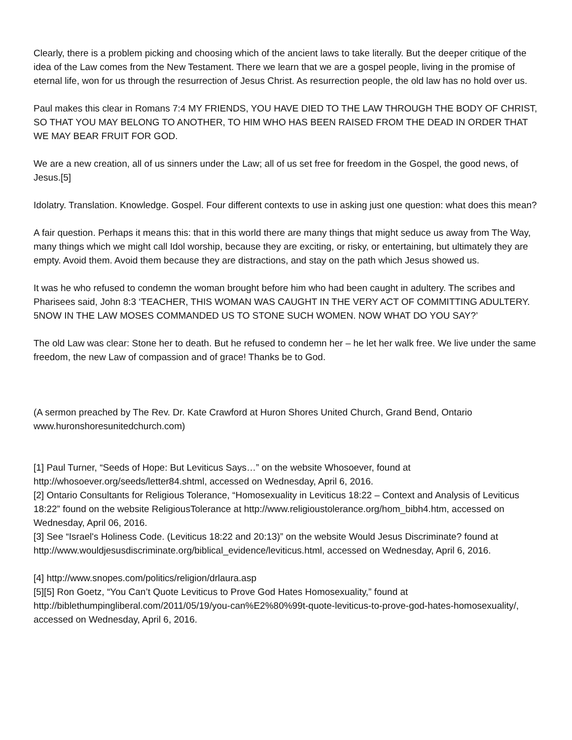Clearly, there is a problem picking and choosing which of the ancient laws to take literally. But the deeper critique of the idea of the Law comes from the New Testament. There we learn that we are a gospel people, living in the promise of eternal life, won for us through the resurrection of Jesus Christ. As resurrection people, the old law has no hold over us.
Paul makes this clear in Romans 7:4 MY FRIENDS, YOU HAVE DIED TO THE LAW THROUGH THE BODY OF CHRIST, SO THAT YOU MAY BELONG TO ANOTHER, TO HIM WHO HAS BEEN RAISED FROM THE DEAD IN ORDER THAT WE MAY BEAR FRUIT FOR GOD.
We are a new creation, all of us sinners under the Law; all of us set free for freedom in the Gospel, the good news, of Jesus.[5]
Idolatry. Translation. Knowledge. Gospel. Four different contexts to use in asking just one question: what does this mean?
A fair question. Perhaps it means this: that in this world there are many things that might seduce us away from The Way, many things which we might call Idol worship, because they are exciting, or risky, or entertaining, but ultimately they are empty. Avoid them. Avoid them because they are distractions, and stay on the path which Jesus showed us.
It was he who refused to condemn the woman brought before him who had been caught in adultery. The scribes and Pharisees said, John 8:3 ‘TEACHER, THIS WOMAN WAS CAUGHT IN THE VERY ACT OF COMMITTING ADULTERY. 5NOW IN THE LAW MOSES COMMANDED US TO STONE SUCH WOMEN. NOW WHAT DO YOU SAY?’
The old Law was clear: Stone her to death. But he refused to condemn her – he let her walk free. We live under the same freedom, the new Law of compassion and of grace! Thanks be to God.
(A sermon preached by The Rev. Dr. Kate Crawford at Huron Shores United Church, Grand Bend, Ontario www.huronshoresunitedchurch.com)
[1] Paul Turner, “Seeds of Hope: But Leviticus Says…” on the website Whosoever, found at http://whosoever.org/seeds/letter84.shtml, accessed on Wednesday, April 6, 2016.
[2] Ontario Consultants for Religious Tolerance, “Homosexuality in Leviticus 18:22 – Context and Analysis of Leviticus 18:22” found on the website ReligiousTolerance at http://www.religioustolerance.org/hom_bibh4.htm, accessed on Wednesday, April 06, 2016.
[3] See “Israel's Holiness Code. (Leviticus 18:22 and 20:13)” on the website Would Jesus Discriminate? found at http://www.wouldjesusdiscriminate.org/biblical_evidence/leviticus.html, accessed on Wednesday, April 6, 2016.
[4] http://www.snopes.com/politics/religion/drlaura.asp
[5][5] Ron Goetz, “You Can’t Quote Leviticus to Prove God Hates Homosexuality,” found at http://biblethumpingliberal.com/2011/05/19/you-can%E2%80%99t-quote-leviticus-to-prove-god-hates-homosexuality/, accessed on Wednesday, April 6, 2016.